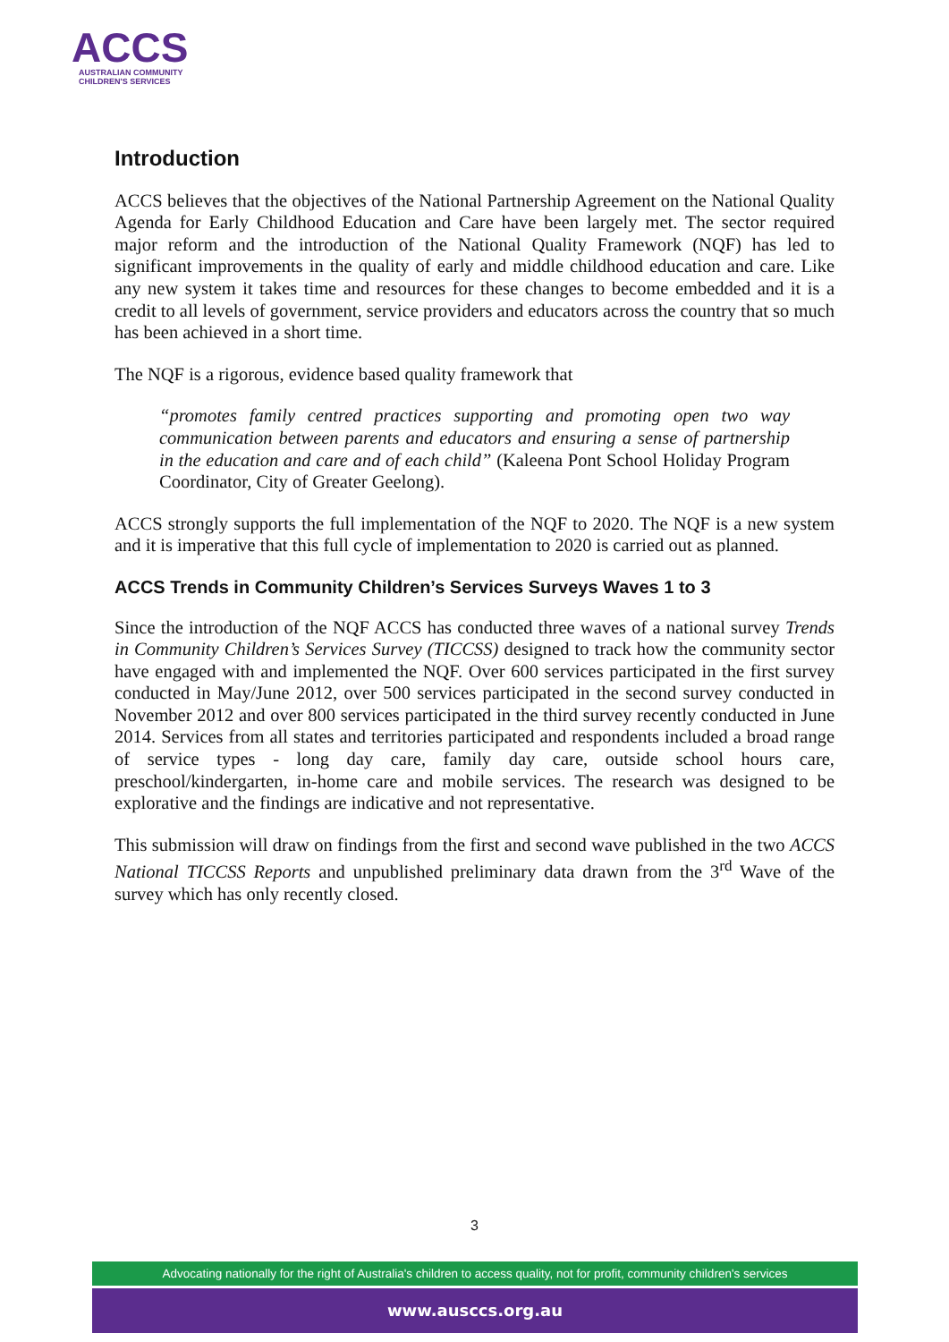ACCS
AUSTRALIAN COMMUNITY
CHILDREN'S SERVICES
Introduction
ACCS believes that the objectives of the National Partnership Agreement on the National Quality Agenda for Early Childhood Education and Care have been largely met. The sector required major reform and the introduction of the National Quality Framework (NQF) has led to significant improvements in the quality of early and middle childhood education and care. Like any new system it takes time and resources for these changes to become embedded and it is a credit to all levels of government, service providers and educators across the country that so much has been achieved in a short time.
The NQF is a rigorous, evidence based quality framework that
“promotes family centred practices supporting and promoting open two way communication between parents and educators and ensuring a sense of partnership in the education and care and of each child” (Kaleena Pont School Holiday Program Coordinator, City of Greater Geelong).
ACCS strongly supports the full implementation of the NQF to 2020. The NQF is a new system and it is imperative that this full cycle of implementation to 2020 is carried out as planned.
ACCS Trends in Community Children’s Services Surveys Waves 1 to 3
Since the introduction of the NQF ACCS has conducted three waves of a national survey Trends in Community Children’s Services Survey (TICCSS) designed to track how the community sector have engaged with and implemented the NQF. Over 600 services participated in the first survey conducted in May/June 2012, over 500 services participated in the second survey conducted in November 2012 and over 800 services participated in the third survey recently conducted in June 2014. Services from all states and territories participated and respondents included a broad range of service types - long day care, family day care, outside school hours care, preschool/kindergarten, in-home care and mobile services. The research was designed to be explorative and the findings are indicative and not representative.
This submission will draw on findings from the first and second wave published in the two ACCS National TICCSS Reports and unpublished preliminary data drawn from the 3<sup>rd</sup> Wave of the survey which has only recently closed.
3
Advocating nationally for the right of Australia's children to access quality, not for profit, community children's services
www.ausccs.org.au